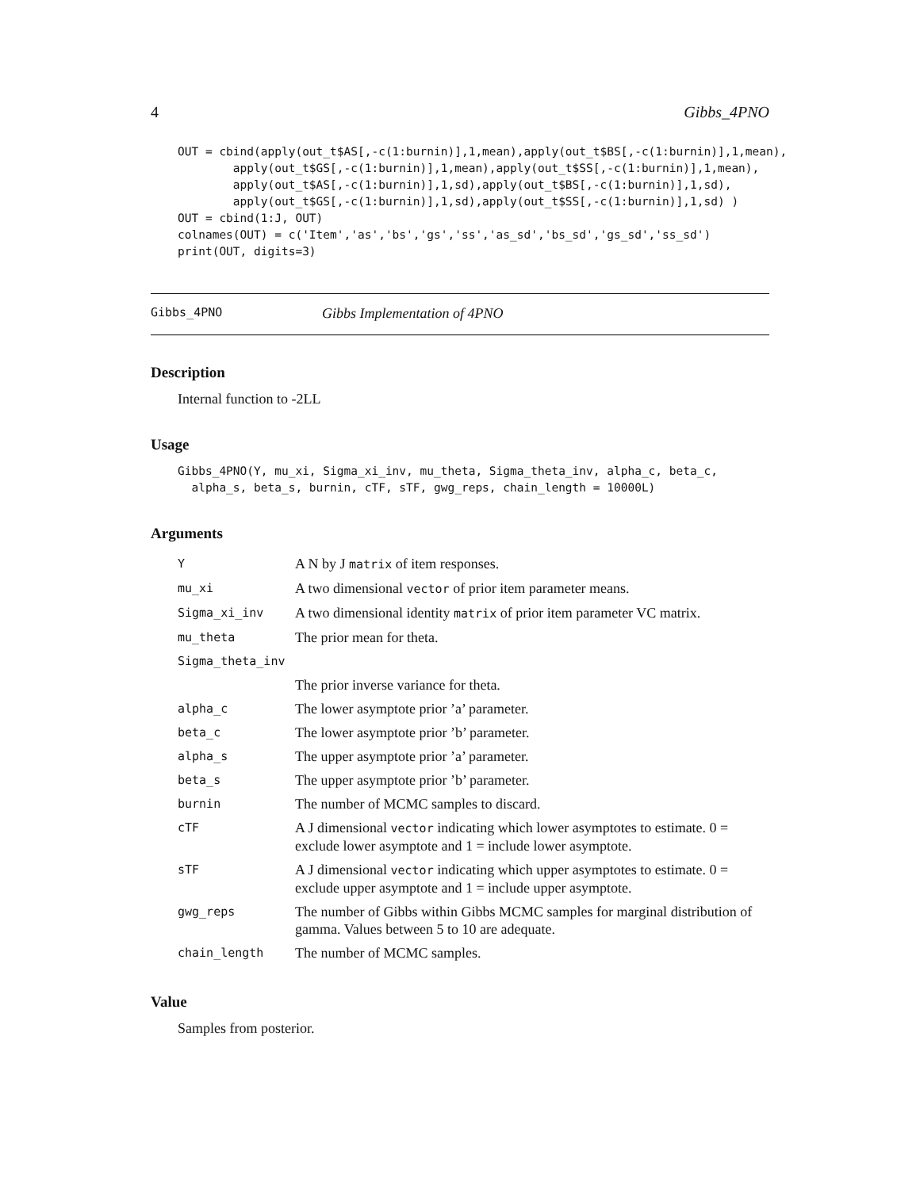4 Gibbs_4PNO
OUT = cbind(apply(out_t$AS[,-c(1:burnin)],1,mean),apply(out_t$BS[,-c(1:burnin)],1,mean),
        apply(out_t$GS[,-c(1:burnin)],1,mean),apply(out_t$SS[,-c(1:burnin)],1,mean),
        apply(out_t$AS[,-c(1:burnin)],1,sd),apply(out_t$BS[,-c(1:burnin)],1,sd),
        apply(out_t$GS[,-c(1:burnin)],1,sd),apply(out_t$SS[,-c(1:burnin)],1,sd) )
OUT = cbind(1:J, OUT)
colnames(OUT) = c('Item','as','bs','gs','ss','as_sd','bs_sd','gs_sd','ss_sd')
print(OUT, digits=3)
Gibbs_4PNO Gibbs Implementation of 4PNO
Description
Internal function to -2LL
Usage
Gibbs_4PNO(Y, mu_xi, Sigma_xi_inv, mu_theta, Sigma_theta_inv, alpha_c, beta_c,
  alpha_s, beta_s, burnin, cTF, sTF, gwg_reps, chain_length = 10000L)
Arguments
| Y | A N by J matrix of item responses. |
| mu_xi | A two dimensional vector of prior item parameter means. |
| Sigma_xi_inv | A two dimensional identity matrix of prior item parameter VC matrix. |
| mu_theta | The prior mean for theta. |
| Sigma_theta_inv | |
| | The prior inverse variance for theta. |
| alpha_c | The lower asymptote prior ’a’ parameter. |
| beta_c | The lower asymptote prior ’b’ parameter. |
| alpha_s | The upper asymptote prior ’a’ parameter. |
| beta_s | The upper asymptote prior ’b’ parameter. |
| burnin | The number of MCMC samples to discard. |
| cTF | A J dimensional vector indicating which lower asymptotes to estimate. 0 = exclude lower asymptote and 1 = include lower asymptote. |
| sTF | A J dimensional vector indicating which upper asymptotes to estimate. 0 = exclude upper asymptote and 1 = include upper asymptote. |
| gwg_reps | The number of Gibbs within Gibbs MCMC samples for marginal distribution of gamma. Values between 5 to 10 are adequate. |
| chain_length | The number of MCMC samples. |
Value
Samples from posterior.